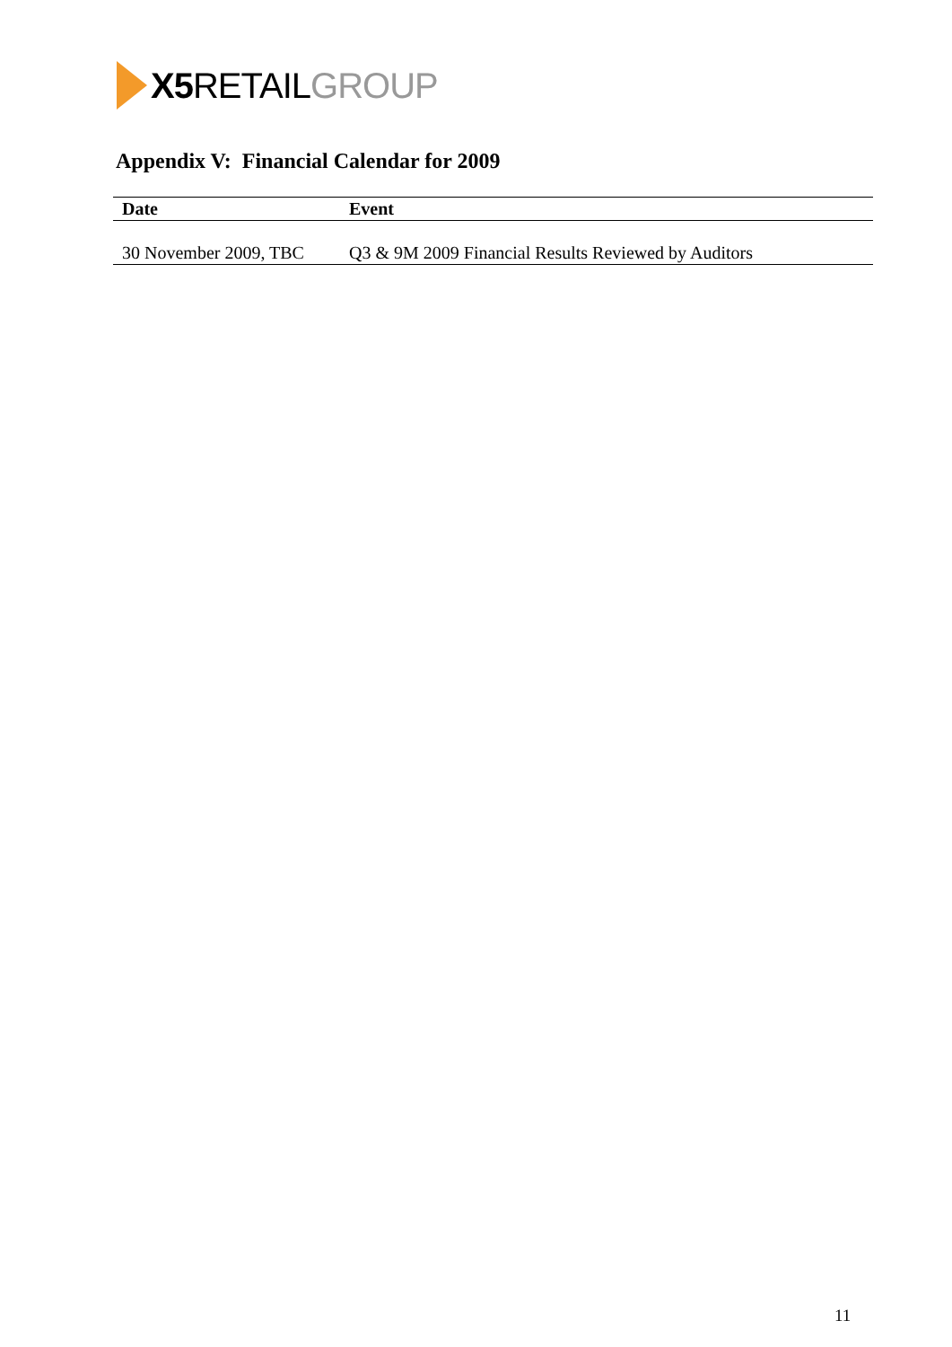X5 RETAIL GROUP
Appendix V: Financial Calendar for 2009
| Date | Event |
| --- | --- |
| 30 November 2009, TBC | Q3 & 9M 2009 Financial Results Reviewed by Auditors |
11